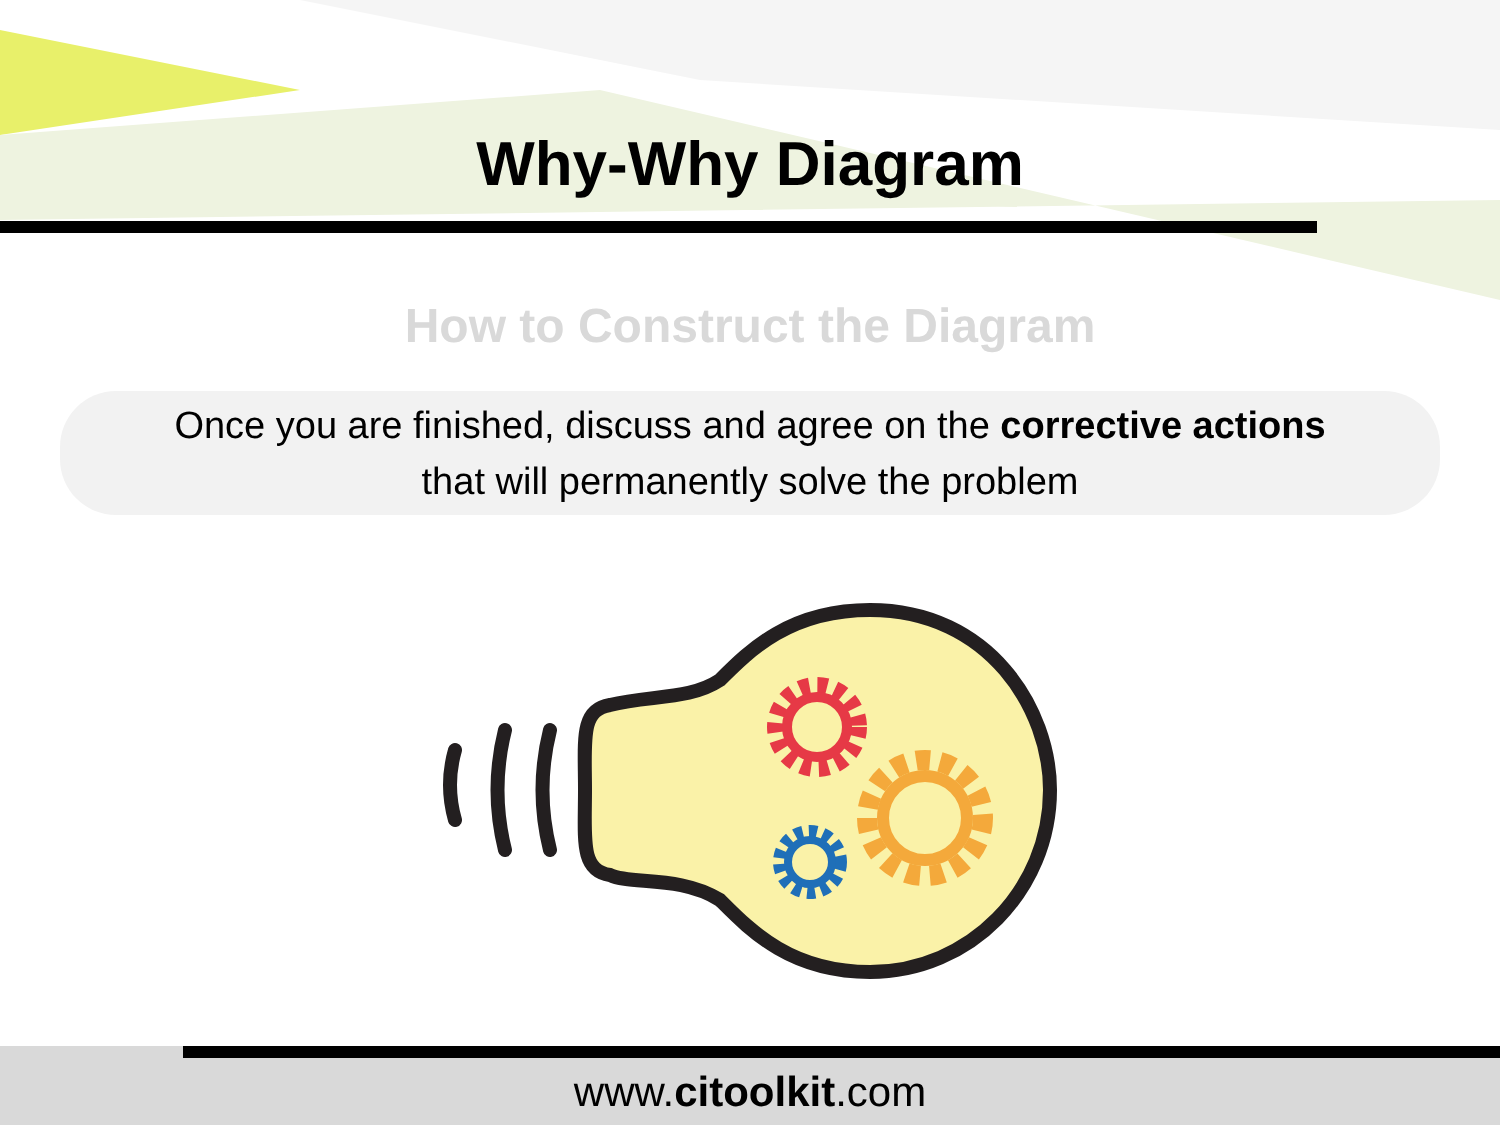Why-Why Diagram
How to Construct the Diagram
Once you are finished, discuss and agree on the corrective actions
that will permanently solve the problem
www.citoolkit.com